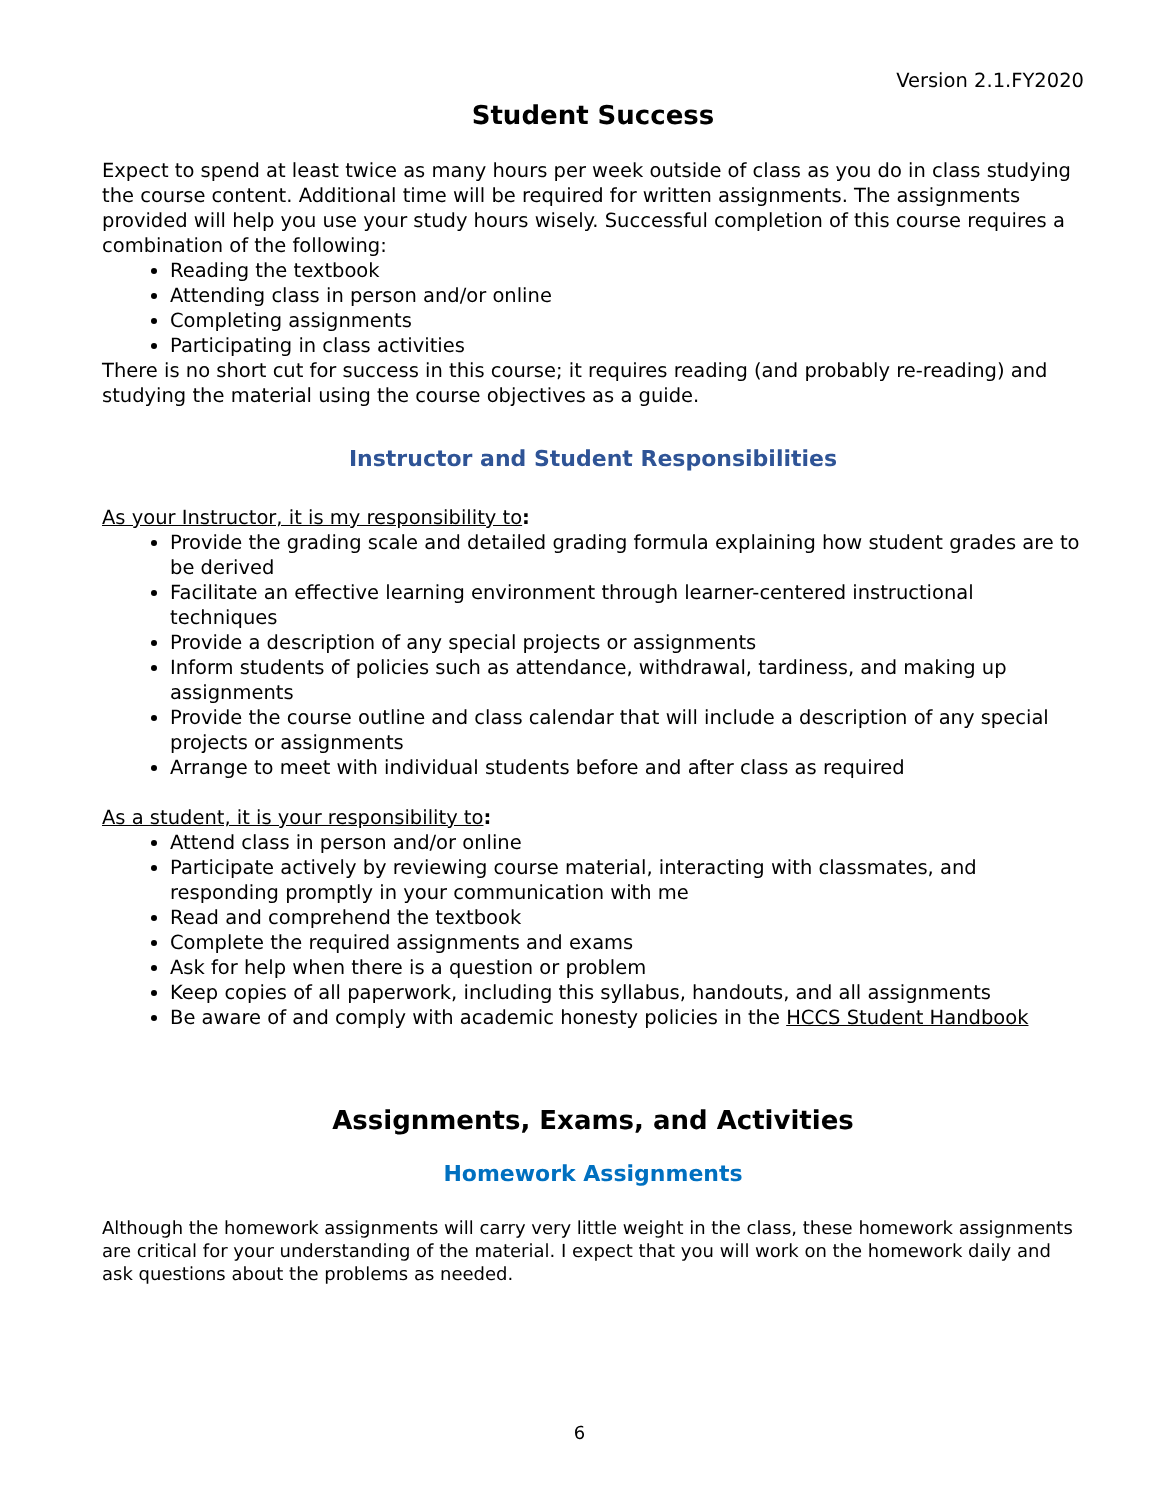Version 2.1.FY2020
Student Success
Expect to spend at least twice as many hours per week outside of class as you do in class studying the course content. Additional time will be required for written assignments. The assignments provided will help you use your study hours wisely. Successful completion of this course requires a combination of the following:
Reading the textbook
Attending class in person and/or online
Completing assignments
Participating in class activities
There is no short cut for success in this course; it requires reading (and probably re-reading) and studying the material using the course objectives as a guide.
Instructor and Student Responsibilities
As your Instructor, it is my responsibility to:
Provide the grading scale and detailed grading formula explaining how student grades are to be derived
Facilitate an effective learning environment through learner-centered instructional techniques
Provide a description of any special projects or assignments
Inform students of policies such as attendance, withdrawal, tardiness, and making up assignments
Provide the course outline and class calendar that will include a description of any special projects or assignments
Arrange to meet with individual students before and after class as required
As a student, it is your responsibility to:
Attend class in person and/or online
Participate actively by reviewing course material, interacting with classmates, and responding promptly in your communication with me
Read and comprehend the textbook
Complete the required assignments and exams
Ask for help when there is a question or problem
Keep copies of all paperwork, including this syllabus, handouts, and all assignments
Be aware of and comply with academic honesty policies in the HCCS Student Handbook
Assignments, Exams, and Activities
Homework Assignments
Although the homework assignments will carry very little weight in the class, these homework assignments are critical for your understanding of the material. I expect that you will work on the homework daily and ask questions about the problems as needed.
6